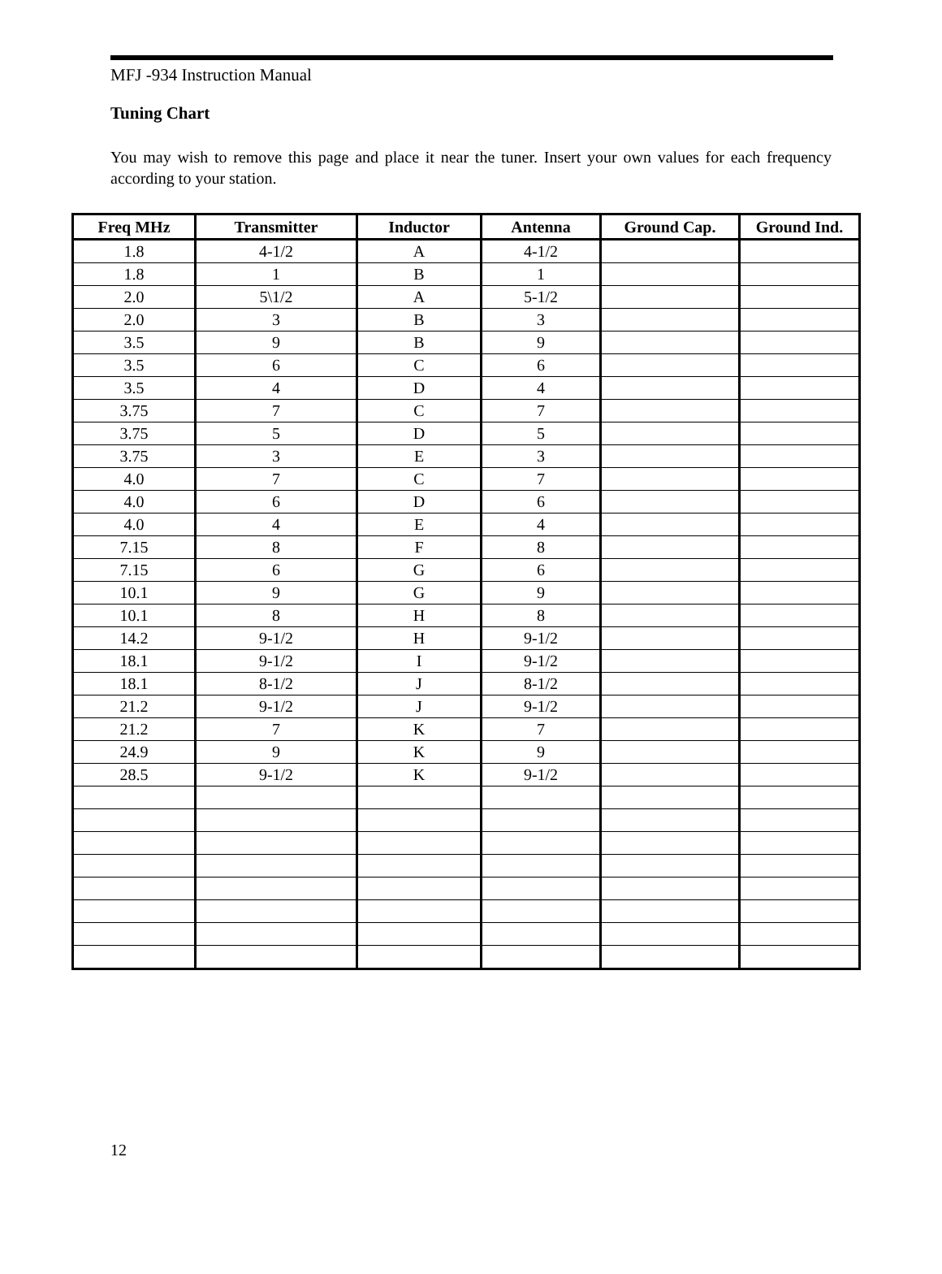MFJ -934 Instruction Manual
Tuning Chart
You may wish to remove this page and place it near the tuner. Insert your own values for each frequency according to your station.
| Freq MHz | Transmitter | Inductor | Antenna | Ground Cap. | Ground Ind. |
| --- | --- | --- | --- | --- | --- |
| 1.8 | 4-1/2 | A | 4-1/2 | | |
| 1.8 | 1 | B | 1 | | |
| 2.0 | 5\1/2 | A | 5-1/2 | | |
| 2.0 | 3 | B | 3 | | |
| 3.5 | 9 | B | 9 | | |
| 3.5 | 6 | C | 6 | | |
| 3.5 | 4 | D | 4 | | |
| 3.75 | 7 | C | 7 | | |
| 3.75 | 5 | D | 5 | | |
| 3.75 | 3 | E | 3 | | |
| 4.0 | 7 | C | 7 | | |
| 4.0 | 6 | D | 6 | | |
| 4.0 | 4 | E | 4 | | |
| 7.15 | 8 | F | 8 | | |
| 7.15 | 6 | G | 6 | | |
| 10.1 | 9 | G | 9 | | |
| 10.1 | 8 | H | 8 | | |
| 14.2 | 9-1/2 | H | 9-1/2 | | |
| 18.1 | 9-1/2 | I | 9-1/2 | | |
| 18.1 | 8-1/2 | J | 8-1/2 | | |
| 21.2 | 9-1/2 | J | 9-1/2 | | |
| 21.2 | 7 | K | 7 | | |
| 24.9 | 9 | K | 9 | | |
| 28.5 | 9-1/2 | K | 9-1/2 | | |
12